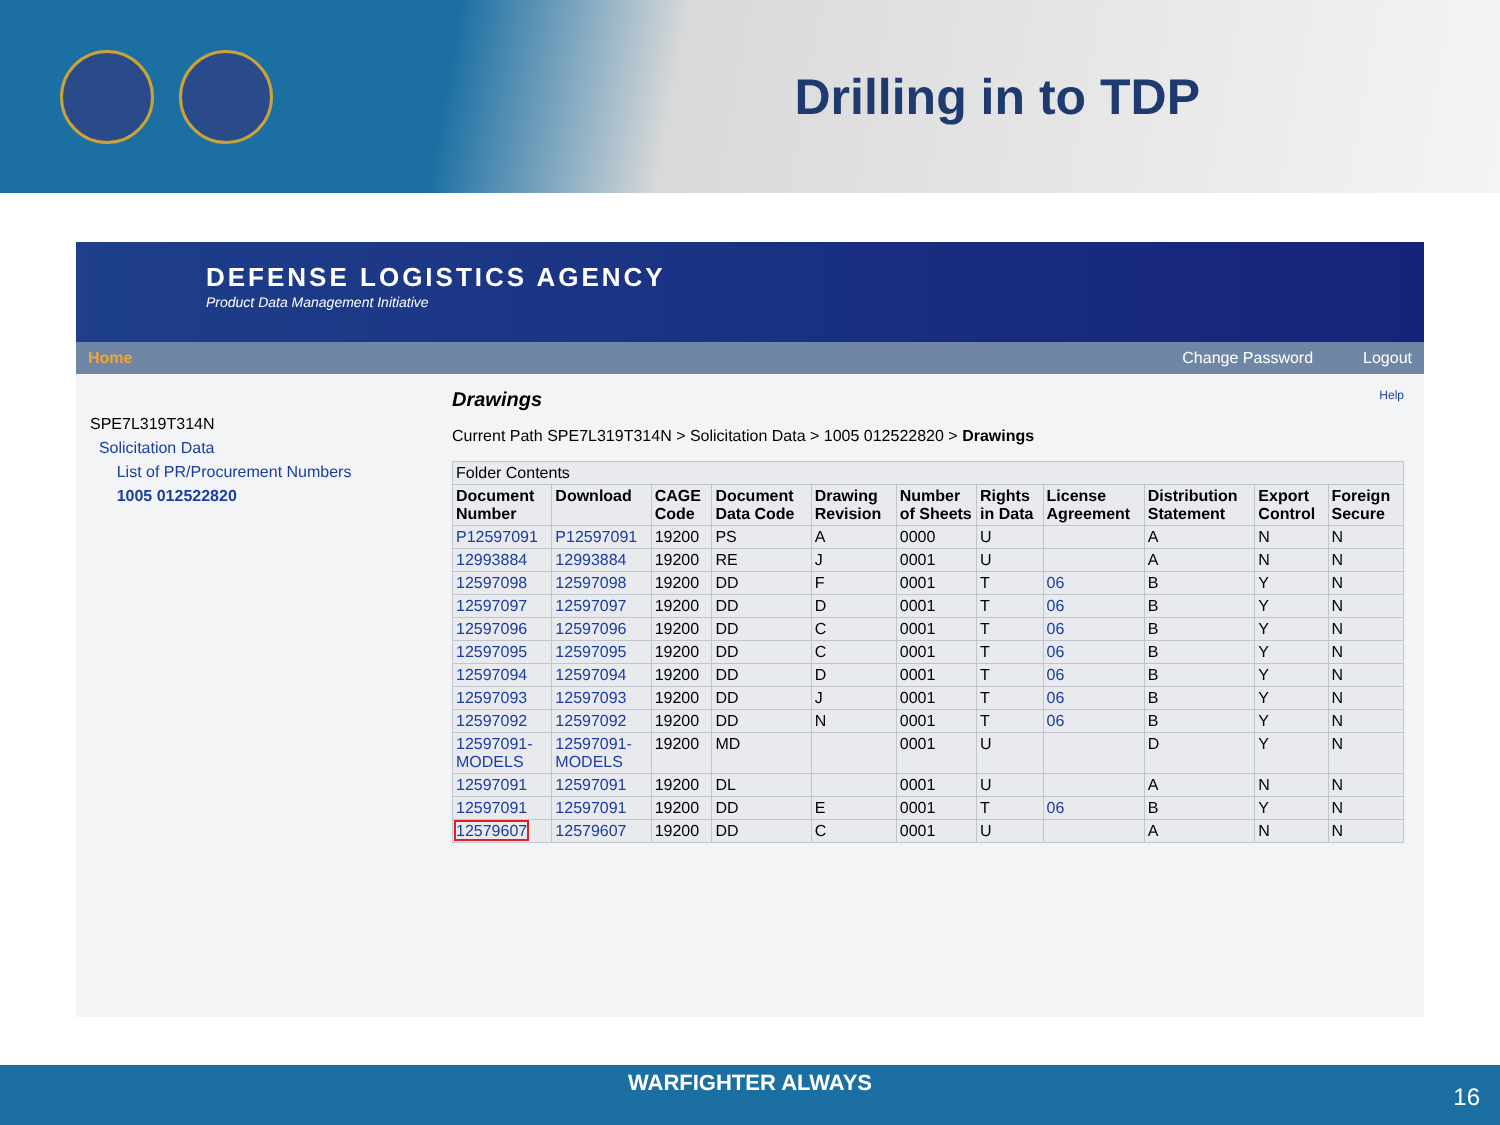Drilling in to TDP
DEFENSE LOGISTICS AGENCY
Product Data Management Initiative
Home Change Password Logout
SPE7L319T314N
Solicitation Data
List of PR/Procurement Numbers
1005 012522820
Drawings Help
Current Path SPE7L319T314N > Solicitation Data > 1005 012522820 > Drawings
| Folder Contents | | | | | | | | | | |
| Document Number | Download | CAGE Code | Document Data Code | Drawing Revision | Number of Sheets | Rights in Data | License Agreement | Distribution Statement | Export Control | Foreign Secure |
| P12597091 | P12597091 | 19200 | PS | A | 0000 | U | | A | N | N |
| 12993884 | 12993884 | 19200 | RE | J | 0001 | U | | A | N | N |
| 12597098 | 12597098 | 19200 | DD | F | 0001 | T | 06 | B | Y | N |
| 12597097 | 12597097 | 19200 | DD | D | 0001 | T | 06 | B | Y | N |
| 12597096 | 12597096 | 19200 | DD | C | 0001 | T | 06 | B | Y | N |
| 12597095 | 12597095 | 19200 | DD | C | 0001 | T | 06 | B | Y | N |
| 12597094 | 12597094 | 19200 | DD | D | 0001 | T | 06 | B | Y | N |
| 12597093 | 12597093 | 19200 | DD | J | 0001 | T | 06 | B | Y | N |
| 12597092 | 12597092 | 19200 | DD | N | 0001 | T | 06 | B | Y | N |
| 12597091-MODELS | 12597091-MODELS | 19200 | MD | | 0001 | U | | D | Y | N |
| 12597091 | 12597091 | 19200 | DL | | 0001 | U | | A | N | N |
| 12597091 | 12597091 | 19200 | DD | E | 0001 | T | 06 | B | Y | N |
| 12579607 | 12579607 | 19200 | DD | C | 0001 | U | | A | N | N |
WARFIGHTER ALWAYS
16